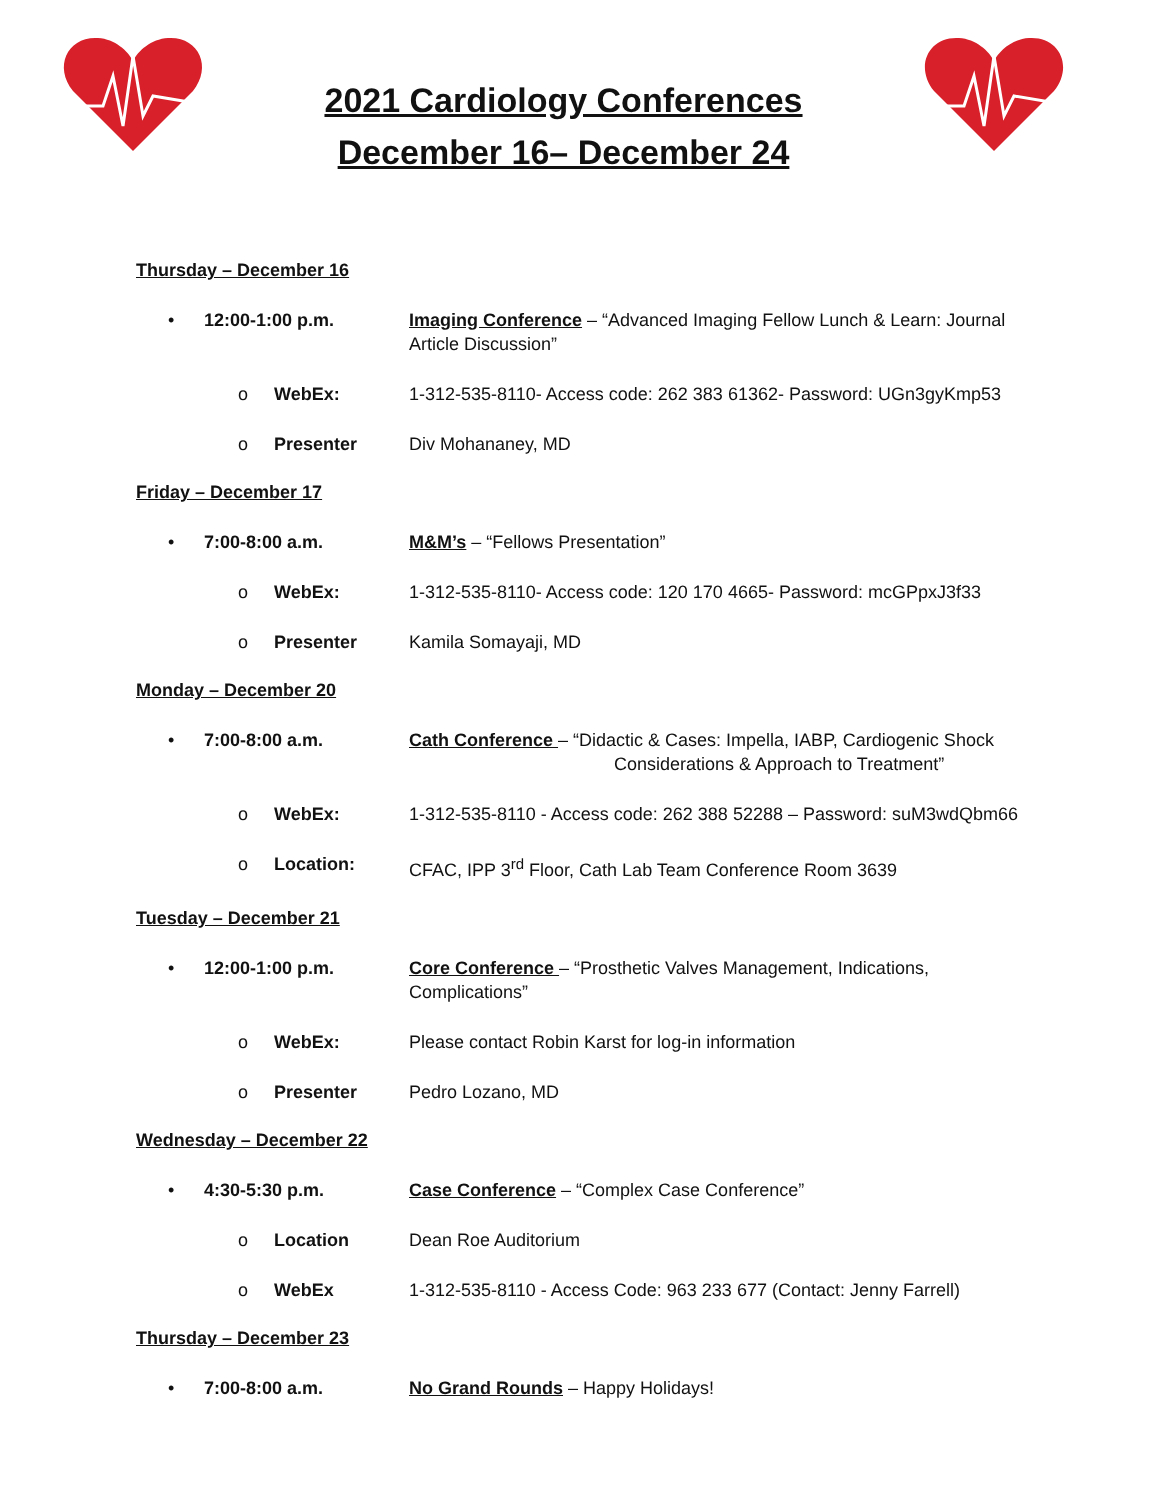2021 Cardiology Conferences
December 16– December 24
Thursday – December 16
• 12:00-1:00 p.m. Imaging Conference – “Advanced Imaging Fellow Lunch & Learn: Journal Article Discussion”
o WebEx: 1-312-535-8110- Access code: 262 383 61362- Password: UGn3gyKmp53
o Presenter Div Mohananey, MD
Friday – December 17
• 7:00-8:00 a.m. M&M’s – “Fellows Presentation”
o WebEx: 1-312-535-8110- Access code: 120 170 4665- Password: mcGPpxJ3f33
o Presenter Kamila Somayaji, MD
Monday – December 20
• 7:00-8:00 a.m. Cath Conference – “Didactic & Cases: Impella, IABP, Cardiogenic Shock
Considerations & Approach to Treatment”
o WebEx: 1-312-535-8110 - Access code: 262 388 52288 – Password: suM3wdQbm66
o Location: CFAC, IPP 3<sup>rd</sup> Floor, Cath Lab Team Conference Room 3639
Tuesday – December 21
• 12:00-1:00 p.m. Core Conference – “Prosthetic Valves Management, Indications, Complications”
o WebEx: Please contact Robin Karst for log-in information
o Presenter Pedro Lozano, MD
Wednesday – December 22
• 4:30-5:30 p.m. Case Conference – “Complex Case Conference”
o Location Dean Roe Auditorium
o WebEx 1-312-535-8110 - Access Code: 963 233 677 (Contact: Jenny Farrell)
Thursday – December 23
• 7:00-8:00 a.m. No Grand Rounds – Happy Holidays!